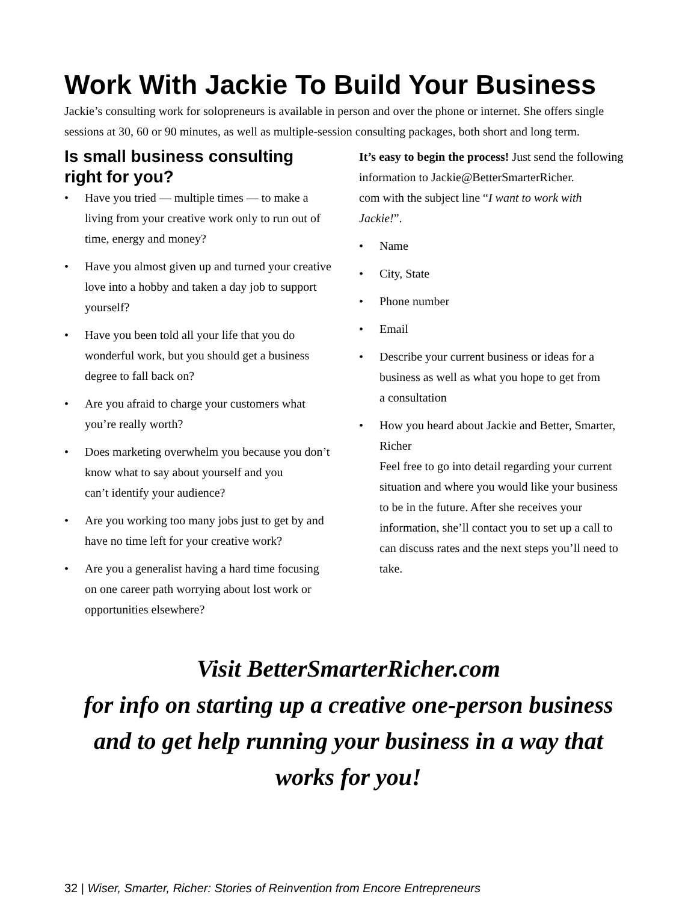Work With Jackie To Build Your Business
Jackie’s consulting work for solopreneurs is available in person and over the phone or internet. She offers single sessions at 30, 60 or 90 minutes, as well as multiple-session consulting packages, both short and long term.
Is small business consulting right for you?
• Have you tried — multiple times — to make a living from your creative work only to run out of time, energy and money?
• Have you almost given up and turned your creative love into a hobby and taken a day job to support yourself?
• Have you been told all your life that you do wonderful work, but you should get a business degree to fall back on?
• Are you afraid to charge your customers what you’re really worth?
• Does marketing overwhelm you because you don’t know what to say about yourself and you
can’t identify your audience?
• Are you working too many jobs just to get by and have no time left for your creative work?
• Are you a generalist having a hard time focusing on one career path worrying about lost work or opportunities elsewhere?
It’s easy to begin the process! Just send the following information to Jackie@BetterSmarterRicher.
com with the subject line “I want to work with Jackie!”.
• Name
• City, State
• Phone number
• Email
• Describe your current business or ideas for a business as well as what you hope to get from
a consultation
• How you heard about Jackie and Better, Smarter, Richer
Feel free to go into detail regarding your current situation and where you would like your business to be in the future. After she receives your information, she’ll contact you to set up a call to can discuss rates and the next steps you’ll need to take.
Visit BetterSmarterRicher.com
for info on starting up a creative one-person business and to get help running your business in a way that works for you!
32 | Wiser, Smarter, Richer: Stories of Reinvention from Encore Entrepreneurs